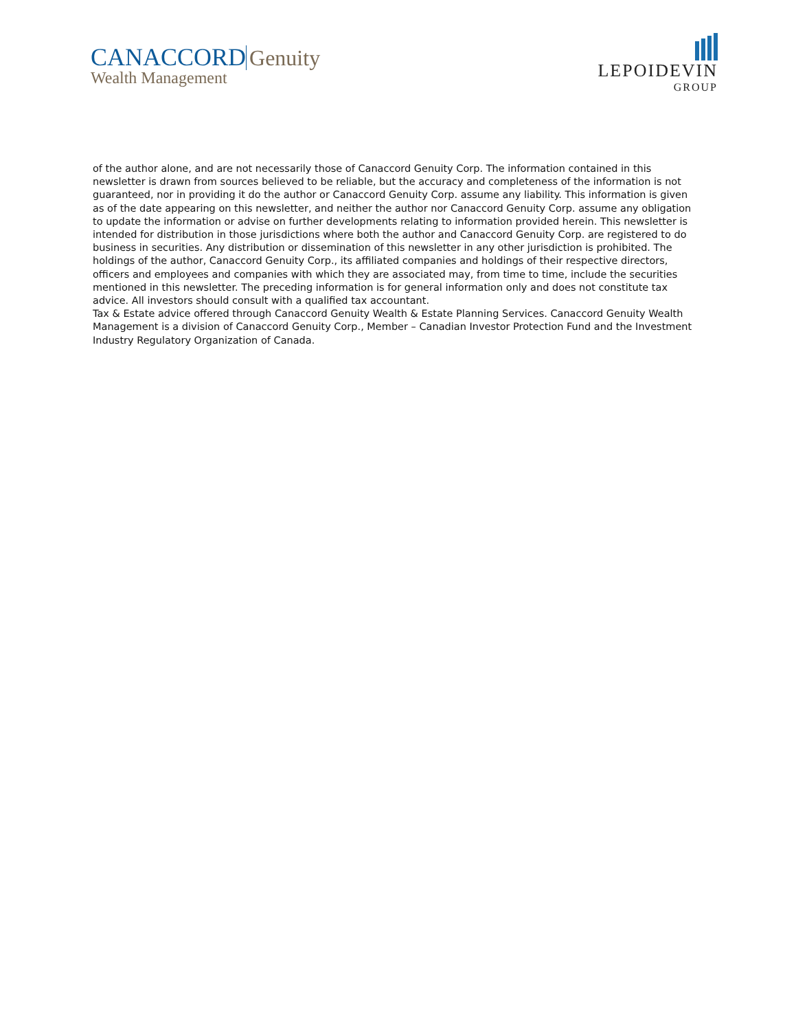CANACCORD Genuity
Wealth Management
LEPOIDEVIN
GROUP
of the author alone, and are not necessarily those of Canaccord Genuity Corp. The information contained in this newsletter is drawn from sources believed to be reliable, but the accuracy and completeness of the information is not guaranteed, nor in providing it do the author or Canaccord Genuity Corp. assume any liability. This information is given as of the date appearing on this newsletter, and neither the author nor Canaccord Genuity Corp. assume any obligation to update the information or advise on further developments relating to information provided herein. This newsletter is intended for distribution in those jurisdictions where both the author and Canaccord Genuity Corp. are registered to do business in securities. Any distribution or dissemination of this newsletter in any other jurisdiction is prohibited. The holdings of the author, Canaccord Genuity Corp., its affiliated companies and holdings of their respective directors, officers and employees and companies with which they are associated may, from time to time, include the securities mentioned in this newsletter. The preceding information is for general information only and does not constitute tax advice. All investors should consult with a qualified tax accountant.
Tax & Estate advice offered through Canaccord Genuity Wealth & Estate Planning Services. Canaccord Genuity Wealth Management is a division of Canaccord Genuity Corp., Member – Canadian Investor Protection Fund and the Investment Industry Regulatory Organization of Canada.